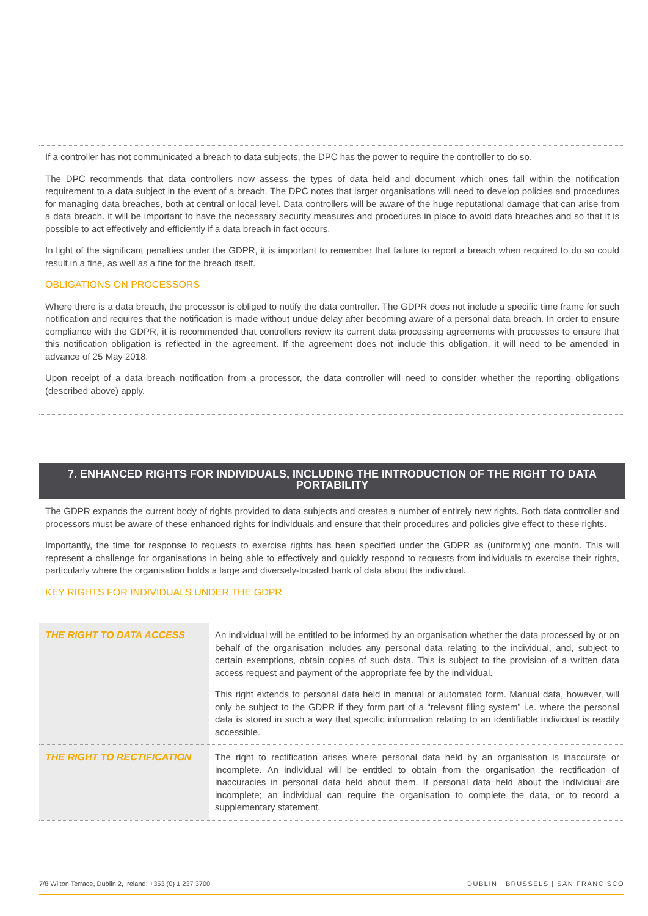If a controller has not communicated a breach to data subjects, the DPC has the power to require the controller to do so.
The DPC recommends that data controllers now assess the types of data held and document which ones fall within the notification requirement to a data subject in the event of a breach. The DPC notes that larger organisations will need to develop policies and procedures for managing data breaches, both at central or local level. Data controllers will be aware of the huge reputational damage that can arise from a data breach. it will be important to have the necessary security measures and procedures in place to avoid data breaches and so that it is possible to act effectively and efficiently if a data breach in fact occurs.
In light of the significant penalties under the GDPR, it is important to remember that failure to report a breach when required to do so could result in a fine, as well as a fine for the breach itself.
OBLIGATIONS ON PROCESSORS
Where there is a data breach, the processor is obliged to notify the data controller. The GDPR does not include a specific time frame for such notification and requires that the notification is made without undue delay after becoming aware of a personal data breach. In order to ensure compliance with the GDPR, it is recommended that controllers review its current data processing agreements with processes to ensure that this notification obligation is reflected in the agreement. If the agreement does not include this obligation, it will need to be amended in advance of 25 May 2018.
Upon receipt of a data breach notification from a processor, the data controller will need to consider whether the reporting obligations (described above) apply.
7. ENHANCED RIGHTS FOR INDIVIDUALS, INCLUDING THE INTRODUCTION OF THE RIGHT TO DATA PORTABILITY
The GDPR expands the current body of rights provided to data subjects and creates a number of entirely new rights. Both data controller and processors must be aware of these enhanced rights for individuals and ensure that their procedures and policies give effect to these rights.
Importantly, the time for response to requests to exercise rights has been specified under the GDPR as (uniformly) one month. This will represent a challenge for organisations in being able to effectively and quickly respond to requests from individuals to exercise their rights, particularly where the organisation holds a large and diversely-located bank of data about the individual.
KEY RIGHTS FOR INDIVIDUALS UNDER THE GDPR
| THE RIGHT TO DATA ACCESS | An individual will be entitled to be informed by an organisation whether the data processed by or on behalf of the organisation includes any personal data relating to the individual, and, subject to certain exemptions, obtain copies of such data. This is subject to the provision of a written data access request and payment of the appropriate fee by the individual. This right extends to personal data held in manual or automated form. Manual data, however, will only be subject to the GDPR if they form part of a “relevant filing system” i.e. where the personal data is stored in such a way that specific information relating to an identifiable individual is readily accessible. |
| THE RIGHT TO RECTIFICATION | The right to rectification arises where personal data held by an organisation is inaccurate or incomplete. An individual will be entitled to obtain from the organisation the rectification of inaccuracies in personal data held about them. If personal data held about the individual are incomplete; an individual can require the organisation to complete the data, or to record a supplementary statement. |
7/8 Wilton Terrace, Dublin 2, Ireland; +353 (0) 1 237 3700 DUBLIN | BRUSSELS | SAN FRANCISCO